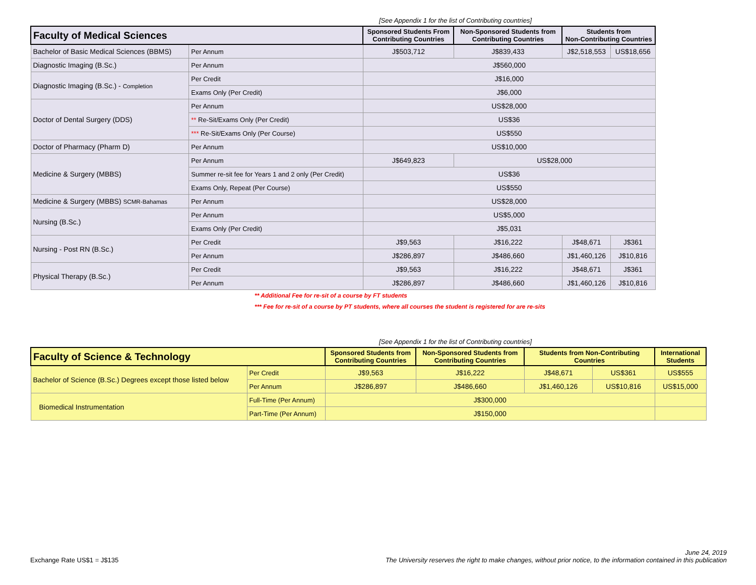[See Appendix 1 for the list of Contributing countries]
| Faculty of Medical Sciences | | Sponsored Students From Contributing Countries | Non-Sponsored Students from Contributing Countries | Students from Non-Contributing Countries | |
| --- | --- | --- | --- | --- | --- |
| Bachelor of Basic Medical Sciences (BBMS) | Per Annum | J$503,712 | J$839,433 | J$2,518,553 | US$18,656 |
| Diagnostic Imaging (B.Sc.) | Per Annum | J$560,000 | | | |
| Diagnostic Imaging (B.Sc.) - Completion | Per Credit | J$16,000 | | | |
| | Exams Only (Per Credit) | J$6,000 | | | |
| Doctor of Dental Surgery (DDS) | Per Annum | US$28,000 | | | |
| | ** Re-Sit/Exams Only (Per Credit) | US$36 | | | |
| | *** Re-Sit/Exams Only (Per Course) | US$550 | | | |
| Doctor of Pharmacy (Pharm D) | Per Annum | US$10,000 | | | |
| Medicine & Surgery (MBBS) | Per Annum | J$649,823 | US$28,000 | | |
| | Summer re-sit fee for Years 1 and 2 only (Per Credit) | US$36 | | | |
| | Exams Only, Repeat (Per Course) | US$550 | | | |
| Medicine & Surgery (MBBS) SCMR-Bahamas | Per Annum | US$28,000 | | | |
| Nursing (B.Sc.) | Per Annum | US$5,000 | | | |
| | Exams Only (Per Credit) | J$5,031 | | | |
| Nursing - Post RN (B.Sc.) | Per Credit | J$9,563 | J$16,222 | J$48,671 | J$361 |
| | Per Annum | J$286,897 | J$486,660 | J$1,460,126 | J$10,816 |
| Physical Therapy (B.Sc.) | Per Credit | J$9,563 | J$16,222 | J$48,671 | J$361 |
| | Per Annum | J$286,897 | J$486,660 | J$1,460,126 | J$10,816 |
** Additional Fee for re-sit of a course by FT students
*** Fee for re-sit of a course by PT students, where all courses the student is registered for are re-sits
[See Appendix 1 for the list of Contributing countries]
| Faculty of Science & Technology | | Sponsored Students from Contributing Countries | Non-Sponsored Students from Contributing Countries | Students from Non-Contributing Countries | | International Students |
| --- | --- | --- | --- | --- | --- | --- |
| Bachelor of Science (B.Sc.) Degrees except those listed below | Per Credit | J$9,563 | J$16,222 | J$48,671 | US$361 | US$555 |
| | Per Annum | J$286,897 | J$486,660 | J$1,460,126 | US$10,816 | US$15,000 |
| Biomedical Instrumentation | Full-Time (Per Annum) | J$300,000 | | | | |
| | Part-Time (Per Annum) | J$150,000 | | | | |
June 24, 2019
Exchange Rate US$1 = J$135 The University reserves the right to make changes, without prior notice, to the information contained in this publication